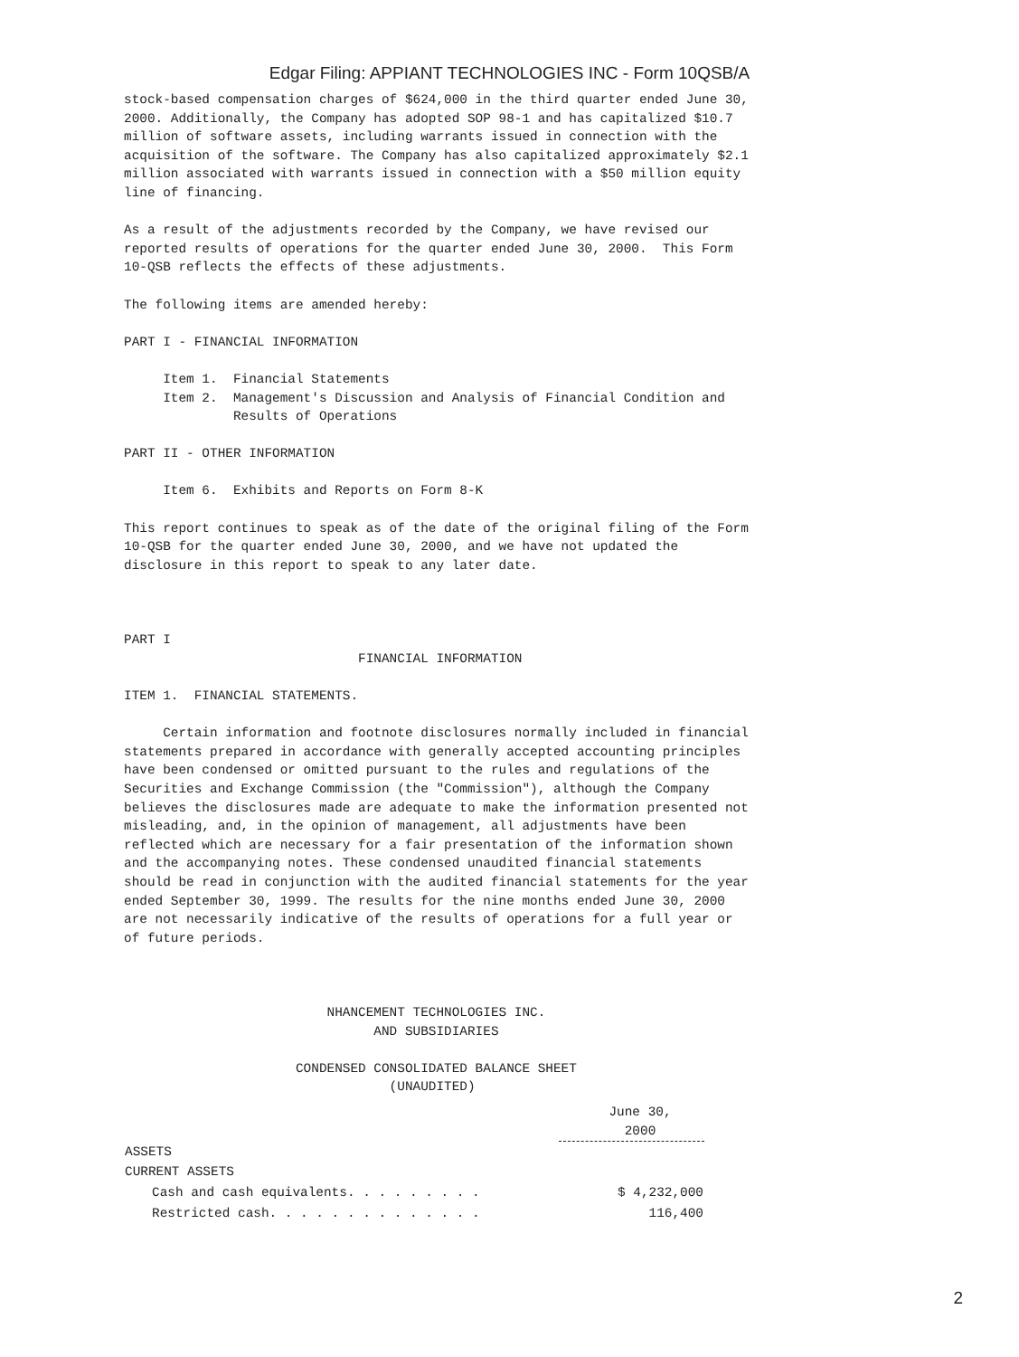Edgar Filing: APPIANT TECHNOLOGIES INC - Form 10QSB/A
stock-based compensation charges of $624,000 in the third quarter ended June 30,
2000. Additionally, the Company has adopted SOP 98-1 and has capitalized $10.7
million of software assets, including warrants issued in connection with the
acquisition of the software. The Company has also capitalized approximately $2.1
million associated with warrants issued in connection with a $50 million equity
line of financing.

As a result of the adjustments recorded by the Company, we have revised our
reported results of operations for the quarter ended June 30, 2000.  This Form
10-QSB reflects the effects of these adjustments.

The following items are amended hereby:

PART I - FINANCIAL INFORMATION

     Item 1.  Financial Statements
     Item 2.  Management's Discussion and Analysis of Financial Condition and
              Results of Operations

PART II - OTHER INFORMATION

     Item 6.  Exhibits and Reports on Form 8-K

This report continues to speak as of the date of the original filing of the Form
10-QSB for the quarter ended June 30, 2000, and we have not updated the
disclosure in this report to speak to any later date.



PART I
                              FINANCIAL INFORMATION

ITEM 1.  FINANCIAL STATEMENTS.

     Certain information and footnote disclosures normally included in financial
statements prepared in accordance with generally accepted accounting principles
have been condensed or omitted pursuant to the rules and regulations of the
Securities and Exchange Commission (the "Commission"), although the Company
believes the disclosures made are adequate to make the information presented not
misleading, and, in the opinion of management, all adjustments have been
reflected which are necessary for a fair presentation of the information shown
and the accompanying notes. These condensed unaudited financial statements
should be read in conjunction with the audited financial statements for the year
ended September 30, 1999. The results for the nine months ended June 30, 2000
are not necessarily indicative of the results of operations for a full year or
of future periods.



                          NHANCEMENT TECHNOLOGIES INC.
                                AND SUBSIDIARIES

                      CONDENSED CONSOLIDATED BALANCE SHEET
                                  (UNAUDITED)
| | June 30, 2000 |
| --- | --- |
| ASSETS | |
| CURRENT ASSETS | |
| Cash and cash equivalents. . . . . . . . . | $ 4,232,000 |
| Restricted cash. . . . . . . . . . . . . . | 116,400 |
2